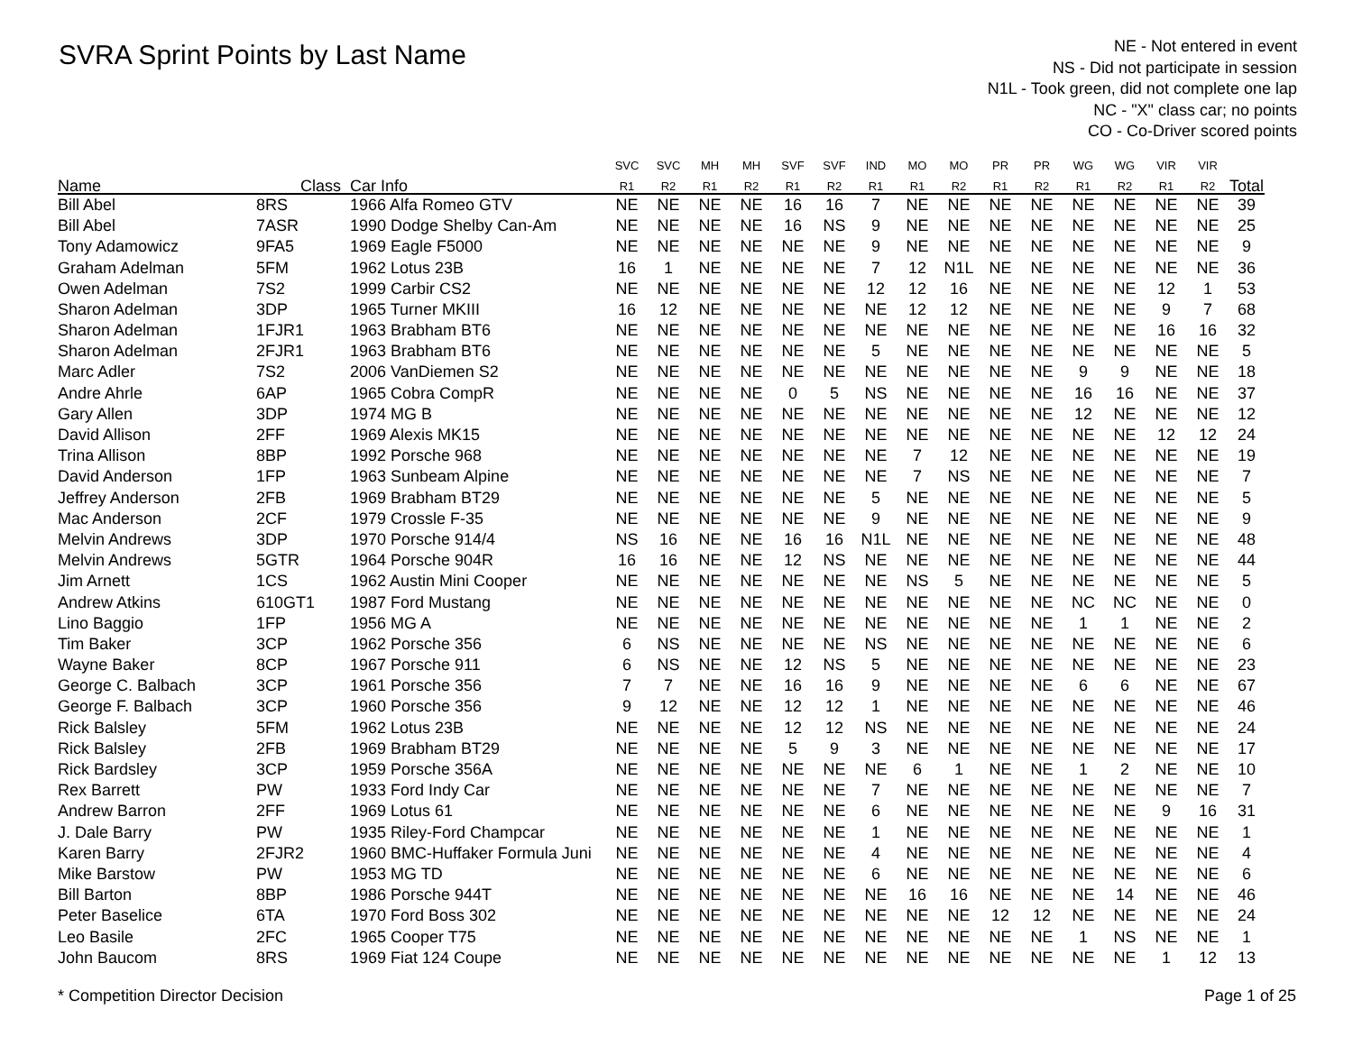SVRA Sprint Points by Last Name
NE - Not entered in event
NS - Did not participate in session
N1L - Took green, did not complete one lap
NC - "X" class car; no points
CO - Co-Driver scored points
| | | | SVC | SVC | MH | MH | SVF | SVF | IND | MO | MO | PR | PR | WG | WG | VIR | VIR | |
| --- | --- | --- | --- | --- | --- | --- | --- | --- | --- | --- | --- | --- | --- | --- | --- | --- | --- | --- |
| Name | Class | Car Info | R1 | R2 | R1 | R2 | R1 | R2 | R1 | R1 | R2 | R1 | R2 | R1 | R2 | R1 | R2 | Total |
| Bill Abel | 8RS | 1966 Alfa Romeo GTV | NE | NE | NE | NE | 16 | 16 | 7 | NE | NE | NE | NE | NE | NE | NE | NE | 39 |
| Bill Abel | 7ASR | 1990 Dodge Shelby Can-Am | NE | NE | NE | NE | 16 | NS | 9 | NE | NE | NE | NE | NE | NE | NE | NE | 25 |
| Tony Adamowicz | 9FA5 | 1969 Eagle F5000 | NE | NE | NE | NE | NE | NE | 9 | NE | NE | NE | NE | NE | NE | NE | NE | 9 |
| Graham Adelman | 5FM | 1962 Lotus 23B | 16 | 1 | NE | NE | NE | NE | 7 | 12 | N1L | NE | NE | NE | NE | NE | NE | 36 |
| Owen Adelman | 7S2 | 1999 Carbir CS2 | NE | NE | NE | NE | NE | NE | 12 | 12 | 16 | NE | NE | NE | NE | 12 | 1 | 53 |
| Sharon Adelman | 3DP | 1965 Turner MKIII | 16 | 12 | NE | NE | NE | NE | NE | 12 | 12 | NE | NE | NE | NE | 9 | 7 | 68 |
| Sharon Adelman | 1FJR1 | 1963 Brabham BT6 | NE | NE | NE | NE | NE | NE | NE | NE | NE | NE | NE | NE | NE | 16 | 16 | 32 |
| Sharon Adelman | 2FJR1 | 1963 Brabham BT6 | NE | NE | NE | NE | NE | NE | 5 | NE | NE | NE | NE | NE | NE | NE | NE | 5 |
| Marc Adler | 7S2 | 2006 VanDiemen S2 | NE | NE | NE | NE | NE | NE | NE | NE | NE | NE | NE | 9 | 9 | NE | NE | 18 |
| Andre Ahrle | 6AP | 1965 Cobra CompR | NE | NE | NE | NE | 0 | 5 | NS | NE | NE | NE | NE | 16 | 16 | NE | NE | 37 |
| Gary Allen | 3DP | 1974 MG B | NE | NE | NE | NE | NE | NE | NE | NE | NE | NE | NE | 12 | NE | NE | NE | 12 |
| David Allison | 2FF | 1969 Alexis MK15 | NE | NE | NE | NE | NE | NE | NE | NE | NE | NE | NE | NE | NE | 12 | 12 | 24 |
| Trina Allison | 8BP | 1992 Porsche 968 | NE | NE | NE | NE | NE | NE | NE | 7 | 12 | NE | NE | NE | NE | NE | NE | 19 |
| David Anderson | 1FP | 1963 Sunbeam Alpine | NE | NE | NE | NE | NE | NE | NE | 7 | NS | NE | NE | NE | NE | NE | NE | 7 |
| Jeffrey Anderson | 2FB | 1969 Brabham BT29 | NE | NE | NE | NE | NE | NE | 5 | NE | NE | NE | NE | NE | NE | NE | NE | 5 |
| Mac Anderson | 2CF | 1979 Crossle F-35 | NE | NE | NE | NE | NE | NE | 9 | NE | NE | NE | NE | NE | NE | NE | NE | 9 |
| Melvin Andrews | 3DP | 1970 Porsche 914/4 | NS | 16 | NE | NE | 16 | 16 | N1L | NE | NE | NE | NE | NE | NE | NE | NE | 48 |
| Melvin Andrews | 5GTR | 1964 Porsche 904R | 16 | 16 | NE | NE | 12 | NS | NE | NE | NE | NE | NE | NE | NE | NE | NE | 44 |
| Jim Arnett | 1CS | 1962 Austin Mini Cooper | NE | NE | NE | NE | NE | NE | NE | NS | 5 | NE | NE | NE | NE | NE | NE | 5 |
| Andrew Atkins | 610GT1 | 1987 Ford Mustang | NE | NE | NE | NE | NE | NE | NE | NE | NE | NE | NE | NC | NC | NE | NE | 0 |
| Lino Baggio | 1FP | 1956 MG A | NE | NE | NE | NE | NE | NE | NE | NE | NE | NE | NE | 1 | 1 | NE | NE | 2 |
| Tim Baker | 3CP | 1962 Porsche 356 | 6 | NS | NE | NE | NE | NE | NS | NE | NE | NE | NE | NE | NE | NE | NE | 6 |
| Wayne Baker | 8CP | 1967 Porsche 911 | 6 | NS | NE | NE | 12 | NS | 5 | NE | NE | NE | NE | NE | NE | NE | NE | 23 |
| George C. Balbach | 3CP | 1961 Porsche 356 | 7 | 7 | NE | NE | 16 | 16 | 9 | NE | NE | NE | NE | 6 | 6 | NE | NE | 67 |
| George F. Balbach | 3CP | 1960 Porsche 356 | 9 | 12 | NE | NE | 12 | 12 | 1 | NE | NE | NE | NE | NE | NE | NE | NE | 46 |
| Rick Balsley | 5FM | 1962 Lotus 23B | NE | NE | NE | NE | 12 | 12 | NS | NE | NE | NE | NE | NE | NE | NE | NE | 24 |
| Rick Balsley | 2FB | 1969 Brabham BT29 | NE | NE | NE | NE | 5 | 9 | 3 | NE | NE | NE | NE | NE | NE | NE | NE | 17 |
| Rick Bardsley | 3CP | 1959 Porsche 356A | NE | NE | NE | NE | NE | NE | NE | 6 | 1 | NE | NE | 1 | 2 | NE | NE | 10 |
| Rex Barrett | PW | 1933 Ford Indy Car | NE | NE | NE | NE | NE | NE | 7 | NE | NE | NE | NE | NE | NE | NE | NE | 7 |
| Andrew Barron | 2FF | 1969 Lotus 61 | NE | NE | NE | NE | NE | NE | 6 | NE | NE | NE | NE | NE | NE | 9 | 16 | 31 |
| J. Dale Barry | PW | 1935 Riley-Ford Champcar | NE | NE | NE | NE | NE | NE | 1 | NE | NE | NE | NE | NE | NE | NE | NE | 1 |
| Karen Barry | 2FJR2 | 1960 BMC-Huffaker Formula Juni | NE | NE | NE | NE | NE | NE | 4 | NE | NE | NE | NE | NE | NE | NE | NE | 4 |
| Mike Barstow | PW | 1953 MG TD | NE | NE | NE | NE | NE | NE | 6 | NE | NE | NE | NE | NE | NE | NE | NE | 6 |
| Bill Barton | 8BP | 1986 Porsche 944T | NE | NE | NE | NE | NE | NE | NE | 16 | 16 | NE | NE | NE | 14 | NE | NE | 46 |
| Peter Baselice | 6TA | 1970 Ford Boss 302 | NE | NE | NE | NE | NE | NE | NE | NE | NE | 12 | 12 | NE | NE | NE | NE | 24 |
| Leo Basile | 2FC | 1965 Cooper T75 | NE | NE | NE | NE | NE | NE | NE | NE | NE | NE | NE | 1 | NS | NE | NE | 1 |
| John Baucom | 8RS | 1969 Fiat 124 Coupe | NE | NE | NE | NE | NE | NE | NE | NE | NE | NE | NE | NE | NE | 1 | 12 | 13 |
* Competition Director Decision
Page 1 of 25